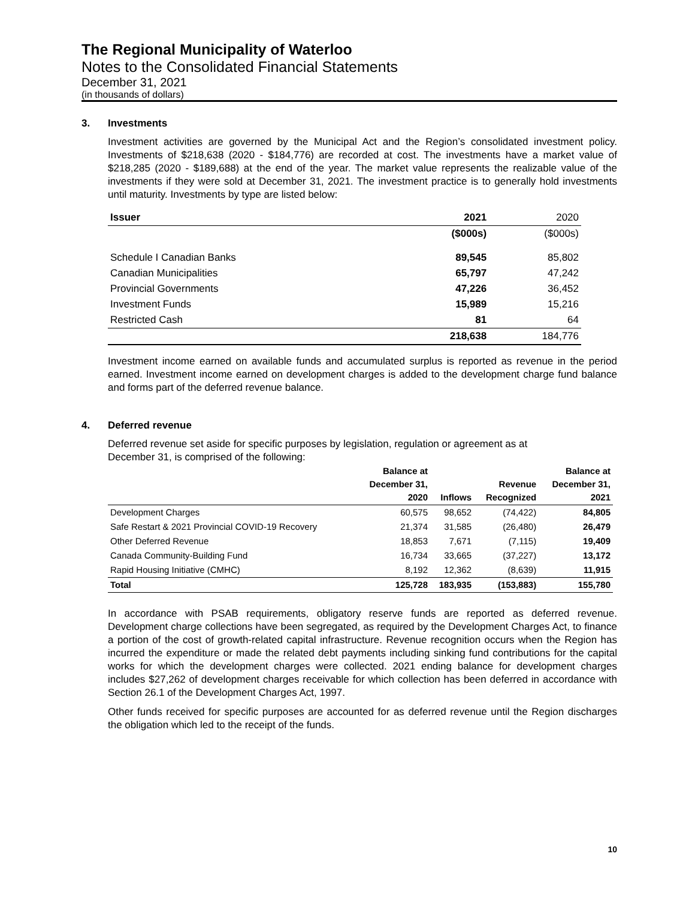The Regional Municipality of Waterloo
Notes to the Consolidated Financial Statements
December 31, 2021
(in thousands of dollars)
3. Investments
Investment activities are governed by the Municipal Act and the Region’s consolidated investment policy. Investments of $218,638 (2020 - $184,776) are recorded at cost. The investments have a market value of $218,285 (2020 - $189,688) at the end of the year. The market value represents the realizable value of the investments if they were sold at December 31, 2021. The investment practice is to generally hold investments until maturity. Investments by type are listed below:
| Issuer | 2021 | 2020 |
| --- | --- | --- |
| | ($000s) | ($000s) |
| Schedule I Canadian Banks | 89,545 | 85,802 |
| Canadian Municipalities | 65,797 | 47,242 |
| Provincial Governments | 47,226 | 36,452 |
| Investment Funds | 15,989 | 15,216 |
| Restricted Cash | 81 | 64 |
| | 218,638 | 184,776 |
Investment income earned on available funds and accumulated surplus is reported as revenue in the period earned. Investment income earned on development charges is added to the development charge fund balance and forms part of the deferred revenue balance.
4. Deferred revenue
Deferred revenue set aside for specific purposes by legislation, regulation or agreement as at
December 31, is comprised of the following:
| | Balance at December 31, 2020 | Inflows | Revenue Recognized | Balance at December 31, 2021 |
| --- | --- | --- | --- | --- |
| Development Charges | 60,575 | 98,652 | (74,422) | 84,805 |
| Safe Restart & 2021 Provincial COVID-19 Recovery | 21,374 | 31,585 | (26,480) | 26,479 |
| Other Deferred Revenue | 18,853 | 7,671 | (7,115) | 19,409 |
| Canada Community-Building Fund | 16,734 | 33,665 | (37,227) | 13,172 |
| Rapid Housing Initiative (CMHC) | 8,192 | 12,362 | (8,639) | 11,915 |
| Total | 125,728 | 183,935 | (153,883) | 155,780 |
In accordance with PSAB requirements, obligatory reserve funds are reported as deferred revenue. Development charge collections have been segregated, as required by the Development Charges Act, to finance a portion of the cost of growth-related capital infrastructure. Revenue recognition occurs when the Region has incurred the expenditure or made the related debt payments including sinking fund contributions for the capital works for which the development charges were collected. 2021 ending balance for development charges includes $27,262 of development charges receivable for which collection has been deferred in accordance with Section 26.1 of the Development Charges Act, 1997.
Other funds received for specific purposes are accounted for as deferred revenue until the Region discharges the obligation which led to the receipt of the funds.
10